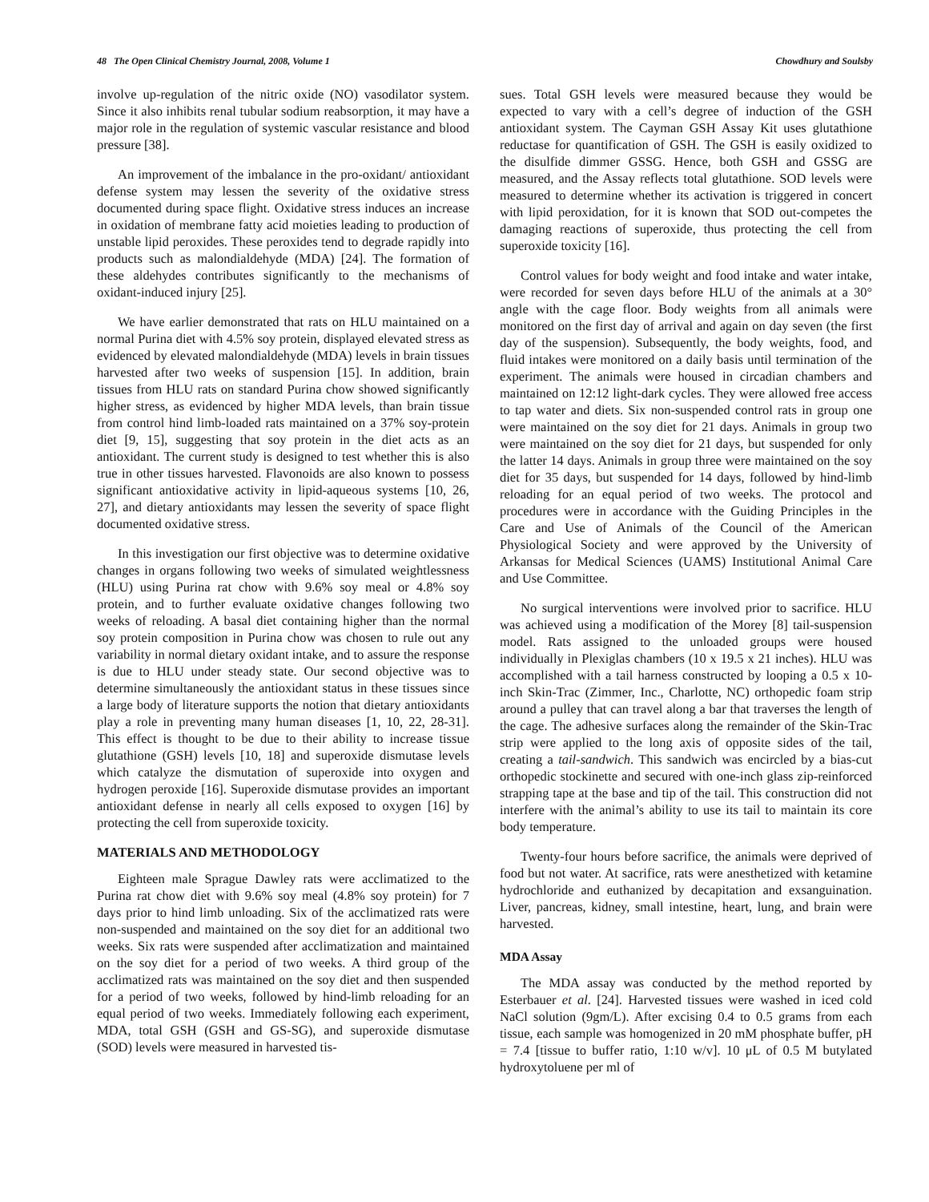48 The Open Clinical Chemistry Journal, 2008, Volume 1 Chowdhury and Soulsby
involve up-regulation of the nitric oxide (NO) vasodilator system. Since it also inhibits renal tubular sodium reabsorption, it may have a major role in the regulation of systemic vascular resistance and blood pressure [38].
An improvement of the imbalance in the pro-oxidant/ antioxidant defense system may lessen the severity of the oxidative stress documented during space flight. Oxidative stress induces an increase in oxidation of membrane fatty acid moieties leading to production of unstable lipid peroxides. These peroxides tend to degrade rapidly into products such as malondialdehyde (MDA) [24]. The formation of these aldehydes contributes significantly to the mechanisms of oxidant-induced injury [25].
We have earlier demonstrated that rats on HLU maintained on a normal Purina diet with 4.5% soy protein, displayed elevated stress as evidenced by elevated malondialdehyde (MDA) levels in brain tissues harvested after two weeks of suspension [15]. In addition, brain tissues from HLU rats on standard Purina chow showed significantly higher stress, as evidenced by higher MDA levels, than brain tissue from control hind limb-loaded rats maintained on a 37% soy-protein diet [9, 15], suggesting that soy protein in the diet acts as an antioxidant. The current study is designed to test whether this is also true in other tissues harvested. Flavonoids are also known to possess significant antioxidative activity in lipid-aqueous systems [10, 26, 27], and dietary antioxidants may lessen the severity of space flight documented oxidative stress.
In this investigation our first objective was to determine oxidative changes in organs following two weeks of simulated weightlessness (HLU) using Purina rat chow with 9.6% soy meal or 4.8% soy protein, and to further evaluate oxidative changes following two weeks of reloading. A basal diet containing higher than the normal soy protein composition in Purina chow was chosen to rule out any variability in normal dietary oxidant intake, and to assure the response is due to HLU under steady state. Our second objective was to determine simultaneously the antioxidant status in these tissues since a large body of literature supports the notion that dietary antioxidants play a role in preventing many human diseases [1, 10, 22, 28-31]. This effect is thought to be due to their ability to increase tissue glutathione (GSH) levels [10, 18] and superoxide dismutase levels which catalyze the dismutation of superoxide into oxygen and hydrogen peroxide [16]. Superoxide dismutase provides an important antioxidant defense in nearly all cells exposed to oxygen [16] by protecting the cell from superoxide toxicity.
MATERIALS AND METHODOLOGY
Eighteen male Sprague Dawley rats were acclimatized to the Purina rat chow diet with 9.6% soy meal (4.8% soy protein) for 7 days prior to hind limb unloading. Six of the acclimatized rats were non-suspended and maintained on the soy diet for an additional two weeks. Six rats were suspended after acclimatization and maintained on the soy diet for a period of two weeks. A third group of the acclimatized rats was maintained on the soy diet and then suspended for a period of two weeks, followed by hind-limb reloading for an equal period of two weeks. Immediately following each experiment, MDA, total GSH (GSH and GS-SG), and superoxide dismutase (SOD) levels were measured in harvested tis-
sues. Total GSH levels were measured because they would be expected to vary with a cell’s degree of induction of the GSH antioxidant system. The Cayman GSH Assay Kit uses glutathione reductase for quantification of GSH. The GSH is easily oxidized to the disulfide dimmer GSSG. Hence, both GSH and GSSG are measured, and the Assay reflects total glutathione. SOD levels were measured to determine whether its activation is triggered in concert with lipid peroxidation, for it is known that SOD out-competes the damaging reactions of superoxide, thus protecting the cell from superoxide toxicity [16].
Control values for body weight and food intake and water intake, were recorded for seven days before HLU of the animals at a 30° angle with the cage floor. Body weights from all animals were monitored on the first day of arrival and again on day seven (the first day of the suspension). Subsequently, the body weights, food, and fluid intakes were monitored on a daily basis until termination of the experiment. The animals were housed in circadian chambers and maintained on 12:12 light-dark cycles. They were allowed free access to tap water and diets. Six non-suspended control rats in group one were maintained on the soy diet for 21 days. Animals in group two were maintained on the soy diet for 21 days, but suspended for only the latter 14 days. Animals in group three were maintained on the soy diet for 35 days, but suspended for 14 days, followed by hind-limb reloading for an equal period of two weeks. The protocol and procedures were in accordance with the Guiding Principles in the Care and Use of Animals of the Council of the American Physiological Society and were approved by the University of Arkansas for Medical Sciences (UAMS) Institutional Animal Care and Use Committee.
No surgical interventions were involved prior to sacrifice. HLU was achieved using a modification of the Morey [8] tail-suspension model. Rats assigned to the unloaded groups were housed individually in Plexiglas chambers (10 x 19.5 x 21 inches). HLU was accomplished with a tail harness constructed by looping a 0.5 x 10-inch Skin-Trac (Zimmer, Inc., Charlotte, NC) orthopedic foam strip around a pulley that can travel along a bar that traverses the length of the cage. The adhesive surfaces along the remainder of the Skin-Trac strip were applied to the long axis of opposite sides of the tail, creating a tail-sandwich. This sandwich was encircled by a bias-cut orthopedic stockinette and secured with one-inch glass zip-reinforced strapping tape at the base and tip of the tail. This construction did not interfere with the animal’s ability to use its tail to maintain its core body temperature.
Twenty-four hours before sacrifice, the animals were deprived of food but not water. At sacrifice, rats were anesthetized with ketamine hydrochloride and euthanized by decapitation and exsanguination. Liver, pancreas, kidney, small intestine, heart, lung, and brain were harvested.
MDA Assay
The MDA assay was conducted by the method reported by Esterbauer et al. [24]. Harvested tissues were washed in iced cold NaCl solution (9gm/L). After excising 0.4 to 0.5 grams from each tissue, each sample was homogenized in 20 mM phosphate buffer, pH = 7.4 [tissue to buffer ratio, 1:10 w/v]. 10 μL of 0.5 M butylated hydroxytoluene per ml of